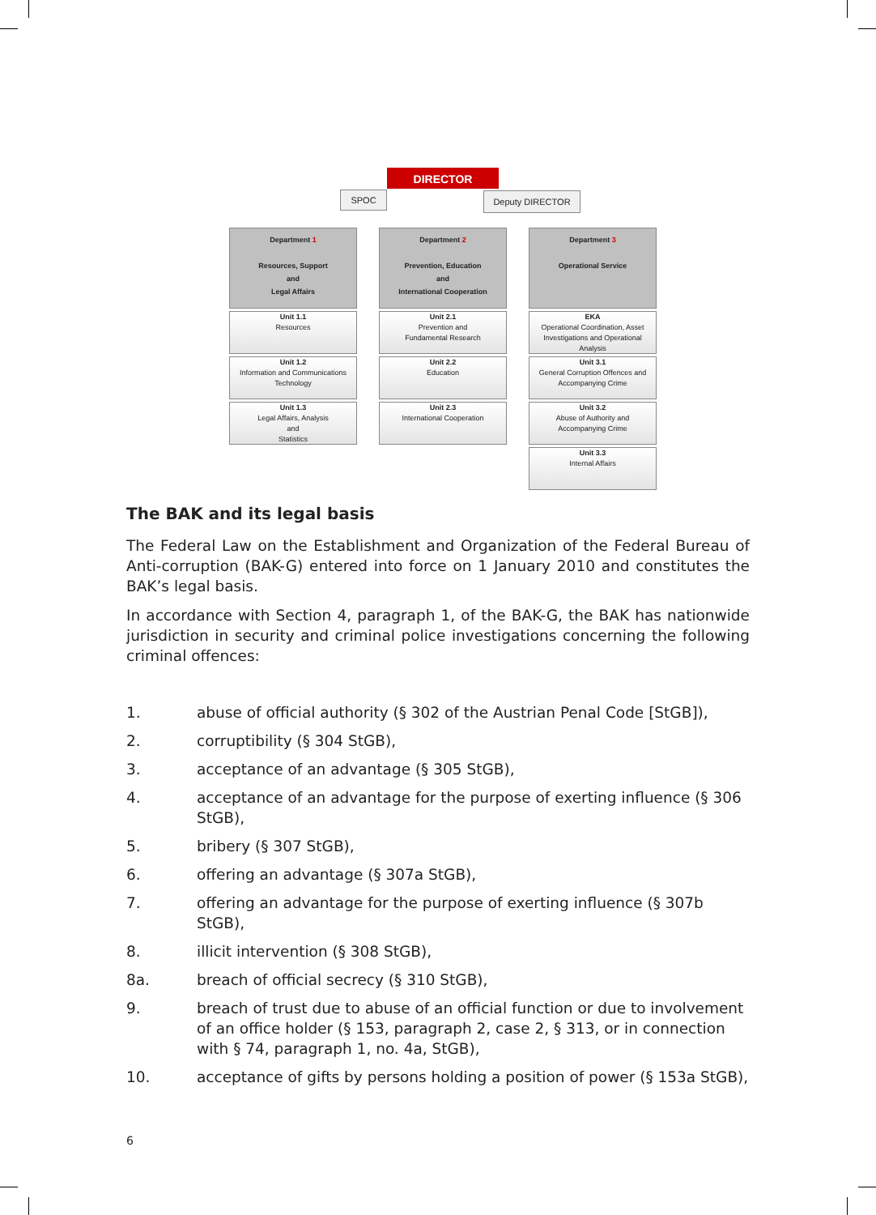DIRECTOR
SPOC Deputy DIRECTOR
Department 1
Resources, Support
and
Legal Affairs
Unit 1.1
Resources
Unit 1.2
Information and Communications Technology
Unit 1.3
Legal Affairs, Analysis
and
Statistics
Department 2
Prevention, Education
and
International Cooperation
Unit 2.1
Prevention and
Fundamental Research
Unit 2.2
Education
Unit 2.3
International Cooperation
Department 3
Operational Service
EKA
Operational Coordination, Asset Investigations and Operational Analysis
Unit 3.1
General Corruption Offences and Accompanying Crime
Unit 3.2
Abuse of Authority and
Accompanying Crime
Unit 3.3
Internal Affairs
The BAK and its legal basis
The Federal Law on the Establishment and Organization of the Federal Bureau of Anti-corruption (BAK-G) entered into force on 1 January 2010 and constitutes the BAK’s legal basis.
In accordance with Section 4, paragraph 1, of the BAK-G, the BAK has nationwide jurisdiction in security and criminal police investigations concerning the following criminal offences:
1. abuse of official authority (§ 302 of the Austrian Penal Code [StGB]),
2. corruptibility (§ 304 StGB),
3. acceptance of an advantage (§ 305 StGB),
4. acceptance of an advantage for the purpose of exerting influence (§ 306 StGB),
5. bribery (§ 307 StGB),
6. offering an advantage (§ 307a StGB),
7. offering an advantage for the purpose of exerting influence (§ 307b StGB),
8. illicit intervention (§ 308 StGB),
8a. breach of official secrecy (§ 310 StGB),
9. breach of trust due to abuse of an official function or due to involvement of an office holder (§ 153, paragraph 2, case 2, § 313, or in connection with § 74, paragraph 1, no. 4a, StGB),
10. acceptance of gifts by persons holding a position of power (§ 153a StGB),
6